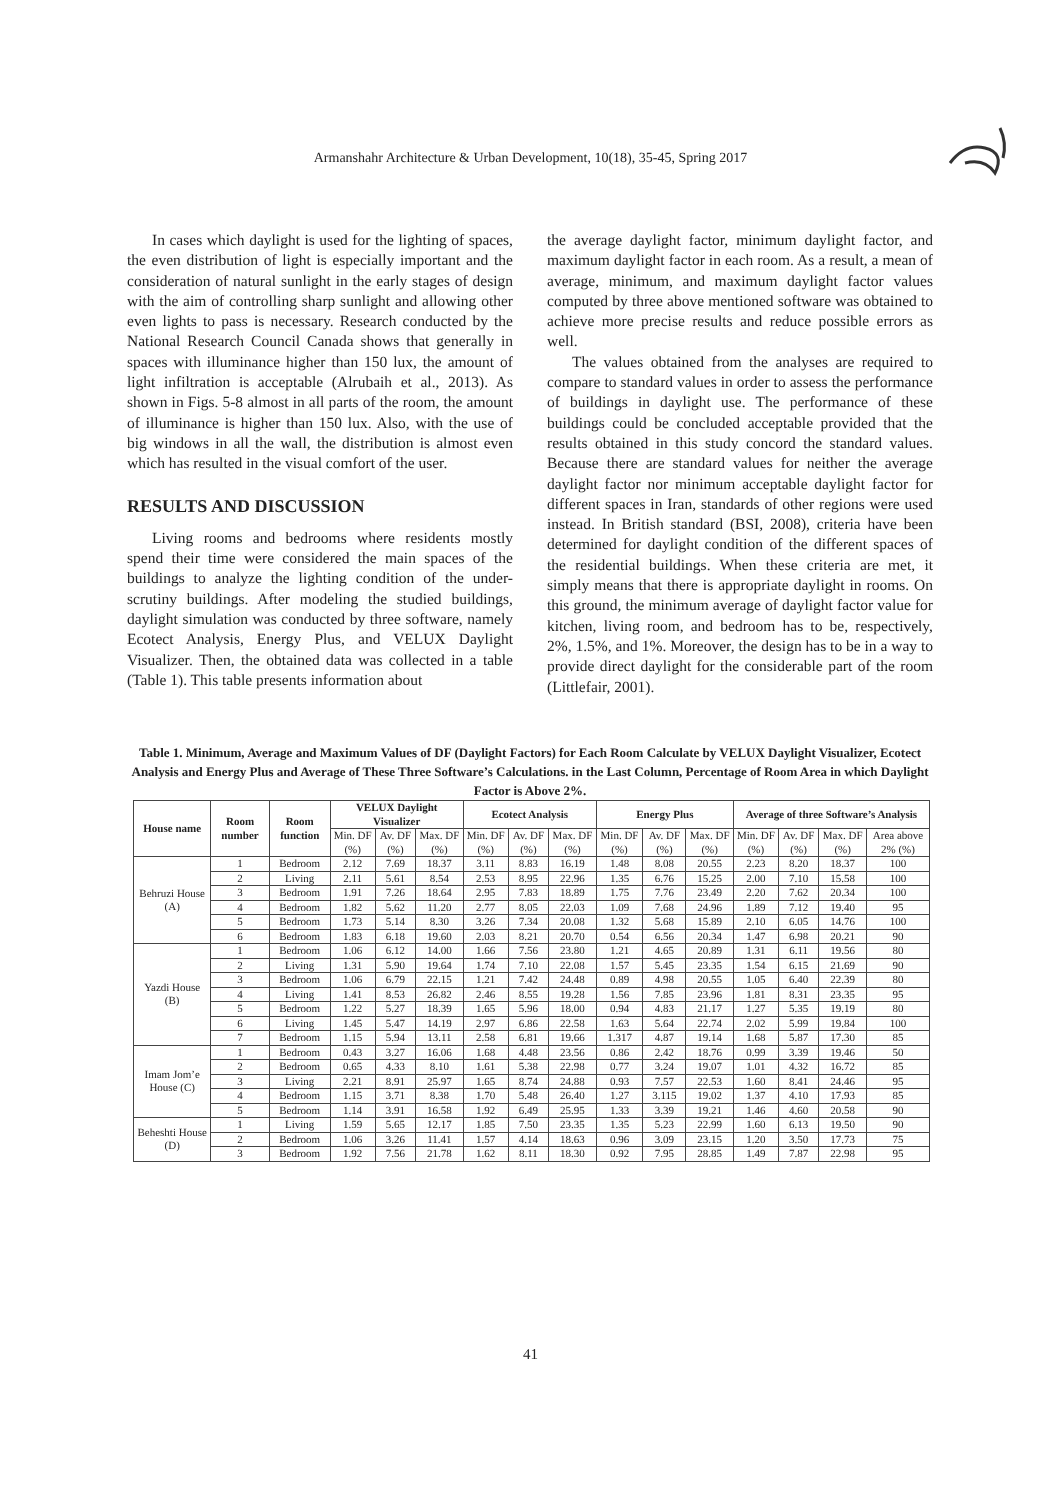Armanshahr Architecture & Urban Development, 10(18), 35-45, Spring 2017
In cases which daylight is used for the lighting of spaces, the even distribution of light is especially important and the consideration of natural sunlight in the early stages of design with the aim of controlling sharp sunlight and allowing other even lights to pass is necessary. Research conducted by the National Research Council Canada shows that generally in spaces with illuminance higher than 150 lux, the amount of light infiltration is acceptable (Alrubaih et al., 2013). As shown in Figs. 5-8 almost in all parts of the room, the amount of illuminance is higher than 150 lux. Also, with the use of big windows in all the wall, the distribution is almost even which has resulted in the visual comfort of the user.
RESULTS AND DISCUSSION
Living rooms and bedrooms where residents mostly spend their time were considered the main spaces of the buildings to analyze the lighting condition of the under-scrutiny buildings. After modeling the studied buildings, daylight simulation was conducted by three software, namely Ecotect Analysis, Energy Plus, and VELUX Daylight Visualizer. Then, the obtained data was collected in a table (Table 1). This table presents information about
the average daylight factor, minimum daylight factor, and maximum daylight factor in each room. As a result, a mean of average, minimum, and maximum daylight factor values computed by three above mentioned software was obtained to achieve more precise results and reduce possible errors as well.
The values obtained from the analyses are required to compare to standard values in order to assess the performance of buildings in daylight use. The performance of these buildings could be concluded acceptable provided that the results obtained in this study concord the standard values. Because there are standard values for neither the average daylight factor nor minimum acceptable daylight factor for different spaces in Iran, standards of other regions were used instead. In British standard (BSI, 2008), criteria have been determined for daylight condition of the different spaces of the residential buildings. When these criteria are met, it simply means that there is appropriate daylight in rooms. On this ground, the minimum average of daylight factor value for kitchen, living room, and bedroom has to be, respectively, 2%, 1.5%, and 1%. Moreover, the design has to be in a way to provide direct daylight for the considerable part of the room (Littlefair, 2001).
Table 1. Minimum, Average and Maximum Values of DF (Daylight Factors) for Each Room Calculate by VELUX Daylight Visualizer, Ecotect Analysis and Energy Plus and Average of These Three Software’s Calculations. in the Last Column, Percentage of Room Area in which Daylight Factor is Above 2%.
| House name | Room number | Room function | VELUX Daylight Visualizer | | | Ecotect Analysis | | | Energy Plus | | | Average of three Software’s Analysis | | | |
| --- | --- | --- | --- | --- | --- | --- | --- | --- | --- | --- | --- | --- | --- | --- | --- |
| | | | Min. DF (%) | Av. DF (%) | Max. DF (%) | Min. DF (%) | Av. DF (%) | Max. DF (%) | Min. DF (%) | Av. DF (%) | Max. DF (%) | Min. DF (%) | Av. DF (%) | Max. DF (%) | Area above 2% (%) |
| Behruzi House (A) | 1 | Bedroom | 2.12 | 7.69 | 18.37 | 3.11 | 8.83 | 16.19 | 1.48 | 8.08 | 20.55 | 2.23 | 8.20 | 18.37 | 100 |
| | 2 | Living | 2.11 | 5.61 | 8.54 | 2.53 | 8.95 | 22.96 | 1.35 | 6.76 | 15.25 | 2.00 | 7.10 | 15.58 | 100 |
| | 3 | Bedroom | 1.91 | 7.26 | 18.64 | 2.95 | 7.83 | 18.89 | 1.75 | 7.76 | 23.49 | 2.20 | 7.62 | 20.34 | 100 |
| | 4 | Bedroom | 1.82 | 5.62 | 11.20 | 2.77 | 8.05 | 22.03 | 1.09 | 7.68 | 24.96 | 1.89 | 7.12 | 19.40 | 95 |
| | 5 | Bedroom | 1.73 | 5.14 | 8.30 | 3.26 | 7.34 | 20.08 | 1.32 | 5.68 | 15.89 | 2.10 | 6.05 | 14.76 | 100 |
| | 6 | Bedroom | 1.83 | 6.18 | 19.60 | 2.03 | 8.21 | 20.70 | 0.54 | 6.56 | 20.34 | 1.47 | 6.98 | 20.21 | 90 |
| Yazdi House (B) | 1 | Bedroom | 1.06 | 6.12 | 14.00 | 1.66 | 7.56 | 23.80 | 1.21 | 4.65 | 20.89 | 1.31 | 6.11 | 19.56 | 80 |
| | 2 | Living | 1.31 | 5.90 | 19.64 | 1.74 | 7.10 | 22.08 | 1.57 | 5.45 | 23.35 | 1.54 | 6.15 | 21.69 | 90 |
| | 3 | Bedroom | 1.06 | 6.79 | 22.15 | 1.21 | 7.42 | 24.48 | 0.89 | 4.98 | 20.55 | 1.05 | 6.40 | 22.39 | 80 |
| | 4 | Living | 1.41 | 8.53 | 26.82 | 2.46 | 8.55 | 19.28 | 1.56 | 7.85 | 23.96 | 1.81 | 8.31 | 23.35 | 95 |
| | 5 | Bedroom | 1.22 | 5.27 | 18.39 | 1.65 | 5.96 | 18.00 | 0.94 | 4.83 | 21.17 | 1.27 | 5.35 | 19.19 | 80 |
| | 6 | Living | 1.45 | 5.47 | 14.19 | 2.97 | 6.86 | 22.58 | 1.63 | 5.64 | 22.74 | 2.02 | 5.99 | 19.84 | 100 |
| | 7 | Bedroom | 1.15 | 5.94 | 13.11 | 2.58 | 6.81 | 19.66 | 1.317 | 4.87 | 19.14 | 1.68 | 5.87 | 17.30 | 85 |
| Imam Jom’e House (C) | 1 | Bedroom | 0.43 | 3.27 | 16.06 | 1.68 | 4.48 | 23.56 | 0.86 | 2.42 | 18.76 | 0.99 | 3.39 | 19.46 | 50 |
| | 2 | Bedroom | 0.65 | 4.33 | 8.10 | 1.61 | 5.38 | 22.98 | 0.77 | 3.24 | 19.07 | 1.01 | 4.32 | 16.72 | 85 |
| | 3 | Living | 2.21 | 8.91 | 25.97 | 1.65 | 8.74 | 24.88 | 0.93 | 7.57 | 22.53 | 1.60 | 8.41 | 24.46 | 95 |
| | 4 | Bedroom | 1.15 | 3.71 | 8.38 | 1.70 | 5.48 | 26.40 | 1.27 | 3.115 | 19.02 | 1.37 | 4.10 | 17.93 | 85 |
| | 5 | Bedroom | 1.14 | 3.91 | 16.58 | 1.92 | 6.49 | 25.95 | 1.33 | 3.39 | 19.21 | 1.46 | 4.60 | 20.58 | 90 |
| Beheshti House (D) | 1 | Living | 1.59 | 5.65 | 12.17 | 1.85 | 7.50 | 23.35 | 1.35 | 5.23 | 22.99 | 1.60 | 6.13 | 19.50 | 90 |
| | 2 | Bedroom | 1.06 | 3.26 | 11.41 | 1.57 | 4.14 | 18.63 | 0.96 | 3.09 | 23.15 | 1.20 | 3.50 | 17.73 | 75 |
| | 3 | Bedroom | 1.92 | 7.56 | 21.78 | 1.62 | 8.11 | 18.30 | 0.92 | 7.95 | 28.85 | 1.49 | 7.87 | 22.98 | 95 |
41